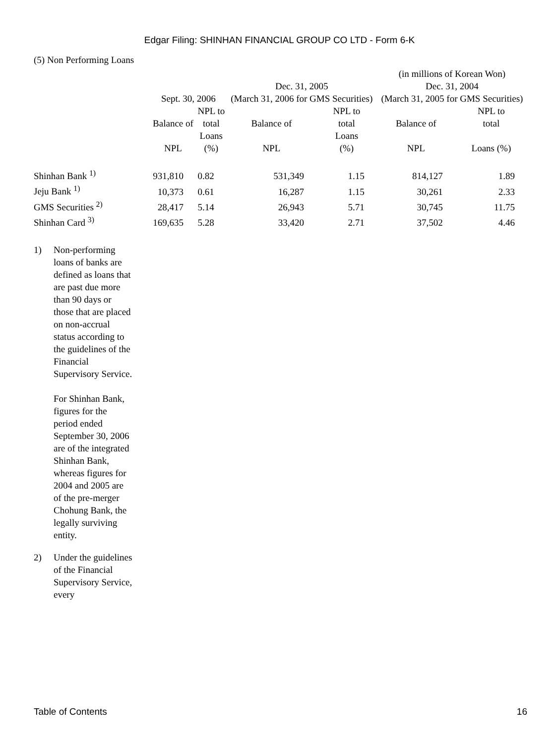Edgar Filing: SHINHAN FINANCIAL GROUP CO LTD - Form 6-K
(5) Non Performing Loans
| | | | | | (in millions of Korean Won) | |
| --- | --- | --- | --- | --- | --- | --- |
| | Sept. 30, 2006 | | Dec. 31, 2005 (March 31, 2006 for GMS Securities) | | Dec. 31, 2004 (March 31, 2005 for GMS Securities) | |
| | Balance of NPL | NPL to total Loans (%) | Balance of NPL | NPL to total Loans (%) | Balance of NPL | NPL to total Loans (%) |
| Shinhan Bank <sup>1)</sup> | 931,810 | 0.82 | 531,349 | 1.15 | 814,127 | 1.89 |
| Jeju Bank <sup>1)</sup> | 10,373 | 0.61 | 16,287 | 1.15 | 30,261 | 2.33 |
| GMS Securities <sup>2)</sup> | 28,417 | 5.14 | 26,943 | 5.71 | 30,745 | 11.75 |
| Shinhan Card <sup>3)</sup> | 169,635 | 5.28 | 33,420 | 2.71 | 37,502 | 4.46 |
1) Non-performing loans of banks are defined as loans that are past due more than 90 days or those that are placed on non-accrual status according to the guidelines of the Financial Supervisory Service.
For Shinhan Bank, figures for the period ended September 30, 2006 are of the integrated Shinhan Bank, whereas figures for 2004 and 2005 are of the pre-merger Chohung Bank, the legally surviving entity.
2) Under the guidelines of the Financial Supervisory Service, every
Table of Contents 16